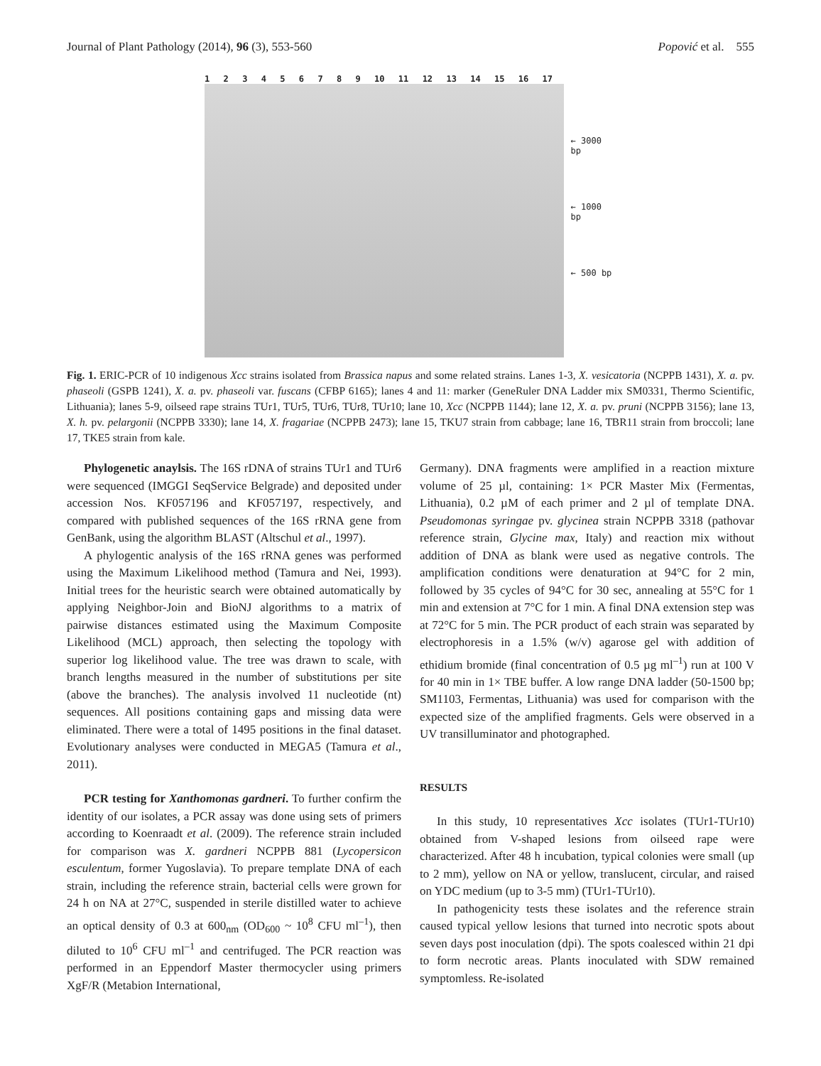Journal of Plant Pathology (2014), 96 (3), 553-560 Popović et al. 555
123456789 10 11 12 13 14 15 16 17
← 3000 bp
← 1000 bp
← 500 bp
Fig. 1. ERIC-PCR of 10 indigenous Xcc strains isolated from Brassica napus and some related strains. Lanes 1-3, X. vesicatoria (NCPPB 1431), X. a. pv. phaseoli (GSPB 1241), X. a. pv. phaseoli var. fuscans (CFBP 6165); lanes 4 and 11: marker (GeneRuler DNA Ladder mix SM0331, Thermo Scientific, Lithuania); lanes 5-9, oilseed rape strains TUr1, TUr5, TUr6, TUr8, TUr10; lane 10, Xcc (NCPPB 1144); lane 12, X. a. pv. pruni (NCPPB 3156); lane 13, X. h. pv. pelargonii (NCPPB 3330); lane 14, X. fragariae (NCPPB 2473); lane 15, TKU7 strain from cabbage; lane 16, TBR11 strain from broccoli; lane 17, TKE5 strain from kale.
Phylogenetic anaylsis. The 16S rDNA of strains TUr1 and TUr6 were sequenced (IMGGI SeqService Belgrade) and deposited under accession Nos. KF057196 and KF057197, respectively, and compared with published sequences of the 16S rRNA gene from GenBank, using the algorithm BLAST (Altschul et al., 1997).
A phylogentic analysis of the 16S rRNA genes was performed using the Maximum Likelihood method (Tamura and Nei, 1993). Initial trees for the heuristic search were obtained automatically by applying Neighbor-Join and BioNJ algorithms to a matrix of pairwise distances estimated using the Maximum Composite Likelihood (MCL) approach, then selecting the topology with superior log likelihood value. The tree was drawn to scale, with branch lengths measured in the number of substitutions per site (above the branches). The analysis involved 11 nucleotide (nt) sequences. All positions containing gaps and missing data were eliminated. There were a total of 1495 positions in the final dataset. Evolutionary analyses were conducted in MEGA5 (Tamura et al., 2011).
PCR testing for Xanthomonas gardneri. To further confirm the identity of our isolates, a PCR assay was done using sets of primers according to Koenraadt et al. (2009). The reference strain included for comparison was X. gardneri NCPPB 881 (Lycopersicon esculentum, former Yugoslavia). To prepare template DNA of each strain, including the reference strain, bacterial cells were grown for 24 h on NA at 27°C, suspended in sterile distilled water to achieve an optical density of 0.3 at 600<sub>nm</sub> (OD<sub>600</sub> ~ 10<sup>8</sup> CFU ml<sup>–1</sup>), then diluted to 10<sup>6</sup> CFU ml<sup>–1</sup> and centrifuged. The PCR reaction was performed in an Eppendorf Master thermocycler using primers XgF/R (Metabion International,
Germany). DNA fragments were amplified in a reaction mixture volume of 25 µl, containing: 1× PCR Master Mix (Fermentas, Lithuania), 0.2 µM of each primer and 2 µl of template DNA. Pseudomonas syringae pv. glycinea strain NCPPB 3318 (pathovar reference strain, Glycine max, Italy) and reaction mix without addition of DNA as blank were used as negative controls. The amplification conditions were denaturation at 94°C for 2 min, followed by 35 cycles of 94°C for 30 sec, annealing at 55°C for 1 min and extension at 7°C for 1 min. A final DNA extension step was at 72°C for 5 min. The PCR product of each strain was separated by electrophoresis in a 1.5% (w/v) agarose gel with addition of ethidium bromide (final concentration of 0.5 µg ml<sup>–1</sup>) run at 100 V for 40 min in 1× TBE buffer. A low range DNA ladder (50-1500 bp; SM1103, Fermentas, Lithuania) was used for comparison with the expected size of the amplified fragments. Gels were observed in a UV transilluminator and photographed.
RESULTS
In this study, 10 representatives Xcc isolates (TUr1-TUr10) obtained from V-shaped lesions from oilseed rape were characterized. After 48 h incubation, typical colonies were small (up to 2 mm), yellow on NA or yellow, translucent, circular, and raised on YDC medium (up to 3-5 mm) (TUr1-TUr10).
In pathogenicity tests these isolates and the reference strain caused typical yellow lesions that turned into necrotic spots about seven days post inoculation (dpi). The spots coalesced within 21 dpi to form necrotic areas. Plants inoculated with SDW remained symptomless. Re-isolated